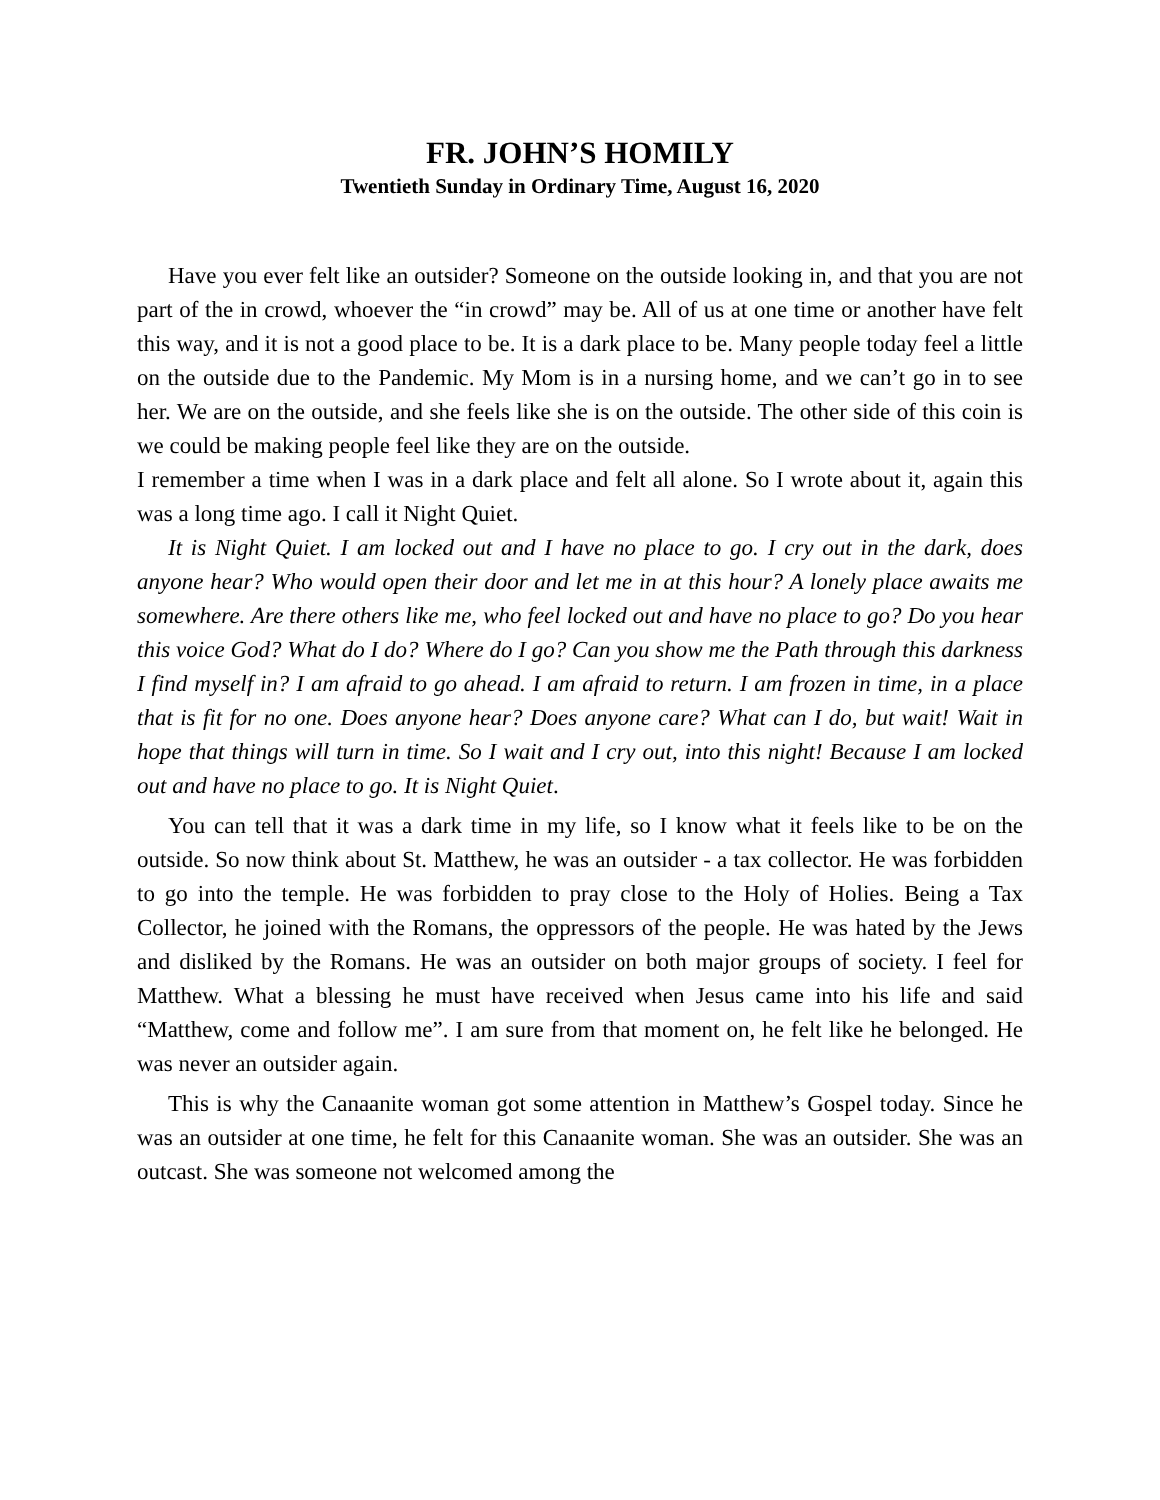FR. JOHN’S HOMILY
Twentieth Sunday in Ordinary Time, August 16, 2020
Have you ever felt like an outsider? Someone on the outside looking in, and that you are not part of the in crowd, whoever the “in crowd” may be. All of us at one time or another have felt this way, and it is not a good place to be. It is a dark place to be. Many people today feel a little on the outside due to the Pandemic. My Mom is in a nursing home, and we can’t go in to see her. We are on the outside, and she feels like she is on the outside. The other side of this coin is we could be making people feel like they are on the outside.
I remember a time when I was in a dark place and felt all alone. So I wrote about it, again this was a long time ago. I call it Night Quiet.
It is Night Quiet. I am locked out and I have no place to go. I cry out in the dark, does anyone hear? Who would open their door and let me in at this hour? A lonely place awaits me somewhere. Are there others like me, who feel locked out and have no place to go? Do you hear this voice God? What do I do? Where do I go? Can you show me the Path through this darkness I find myself in? I am afraid to go ahead. I am afraid to return. I am frozen in time, in a place that is fit for no one. Does anyone hear? Does anyone care? What can I do, but wait! Wait in hope that things will turn in time. So I wait and I cry out, into this night! Because I am locked out and have no place to go. It is Night Quiet.
You can tell that it was a dark time in my life, so I know what it feels like to be on the outside. So now think about St. Matthew, he was an outsider - a tax collector. He was forbidden to go into the temple. He was forbidden to pray close to the Holy of Holies. Being a Tax Collector, he joined with the Romans, the oppressors of the people. He was hated by the Jews and disliked by the Romans. He was an outsider on both major groups of society. I feel for Matthew. What a blessing he must have received when Jesus came into his life and said “Matthew, come and follow me”. I am sure from that moment on, he felt like he belonged. He was never an outsider again.
This is why the Canaanite woman got some attention in Matthew’s Gospel today. Since he was an outsider at one time, he felt for this Canaanite woman. She was an outsider. She was an outcast. She was someone not welcomed among the